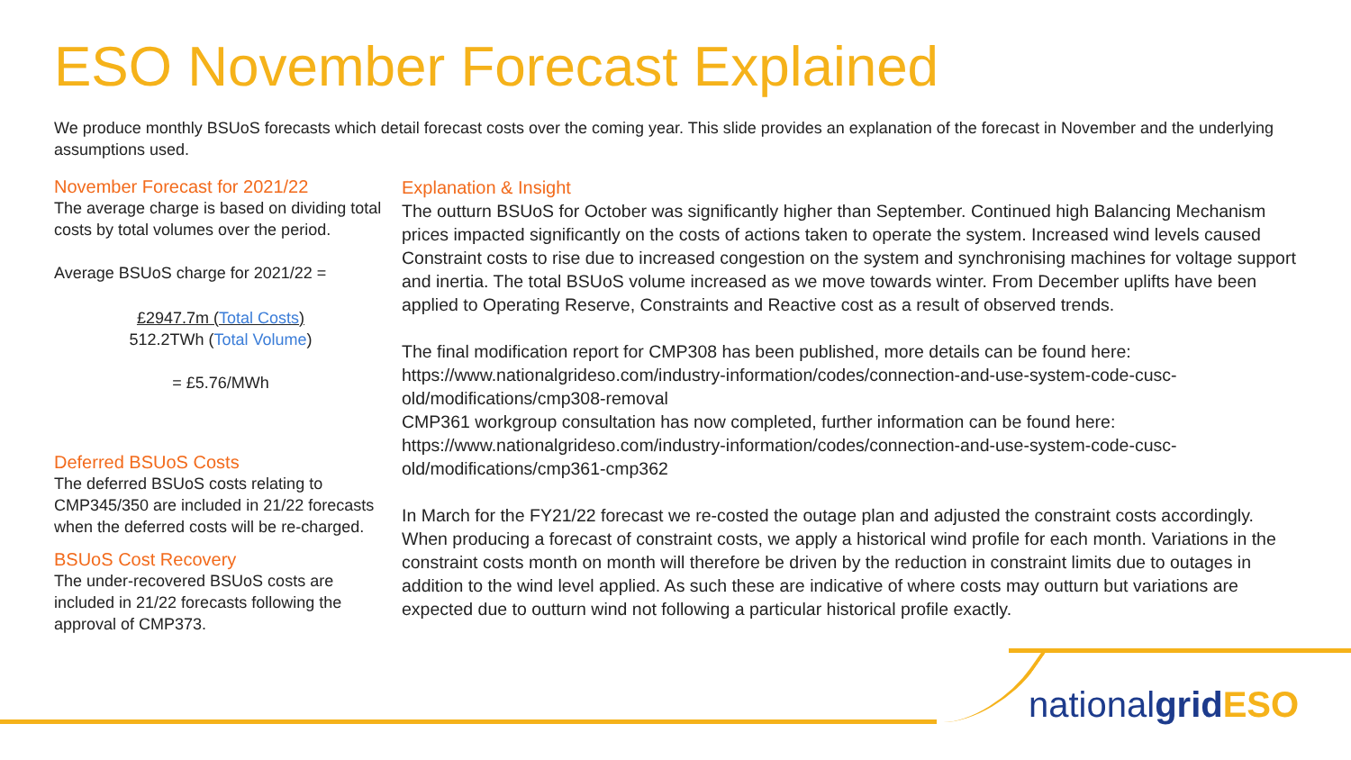ESO November Forecast Explained
We produce monthly BSUoS forecasts which detail forecast costs over the coming year. This slide provides an explanation of the forecast in November and the underlying assumptions used.
November Forecast for 2021/22
The average charge is based on dividing total costs by total volumes over the period.
Average BSUoS charge for 2021/22 =
£2947.7m (Total Costs)
512.2TWh (Total Volume)
= £5.76/MWh
Deferred BSUoS Costs
The deferred BSUoS costs relating to CMP345/350 are included in 21/22 forecasts when the deferred costs will be re-charged.
BSUoS Cost Recovery
The under-recovered BSUoS costs are included in 21/22 forecasts following the approval of CMP373.
Explanation & Insight
The outturn BSUoS for October was significantly higher than September. Continued high Balancing Mechanism prices impacted significantly on the costs of actions taken to operate the system. Increased wind levels caused Constraint costs to rise due to increased congestion on the system and synchronising machines for voltage support and inertia. The total BSUoS volume increased as we move towards winter. From December uplifts have been applied to Operating Reserve, Constraints and Reactive cost as a result of observed trends.
The final modification report for CMP308 has been published, more details can be found here: https://www.nationalgrideso.com/industry-information/codes/connection-and-use-system-code-cusc-old/modifications/cmp308-removal
CMP361 workgroup consultation has now completed, further information can be found here: https://www.nationalgrideso.com/industry-information/codes/connection-and-use-system-code-cusc-old/modifications/cmp361-cmp362
In March for the FY21/22 forecast we re-costed the outage plan and adjusted the constraint costs accordingly. When producing a forecast of constraint costs, we apply a historical wind profile for each month. Variations in the constraint costs month on month will therefore be driven by the reduction in constraint limits due to outages in addition to the wind level applied. As such these are indicative of where costs may outturn but variations are expected due to outturn wind not following a particular historical profile exactly.
nationalgrid ESO